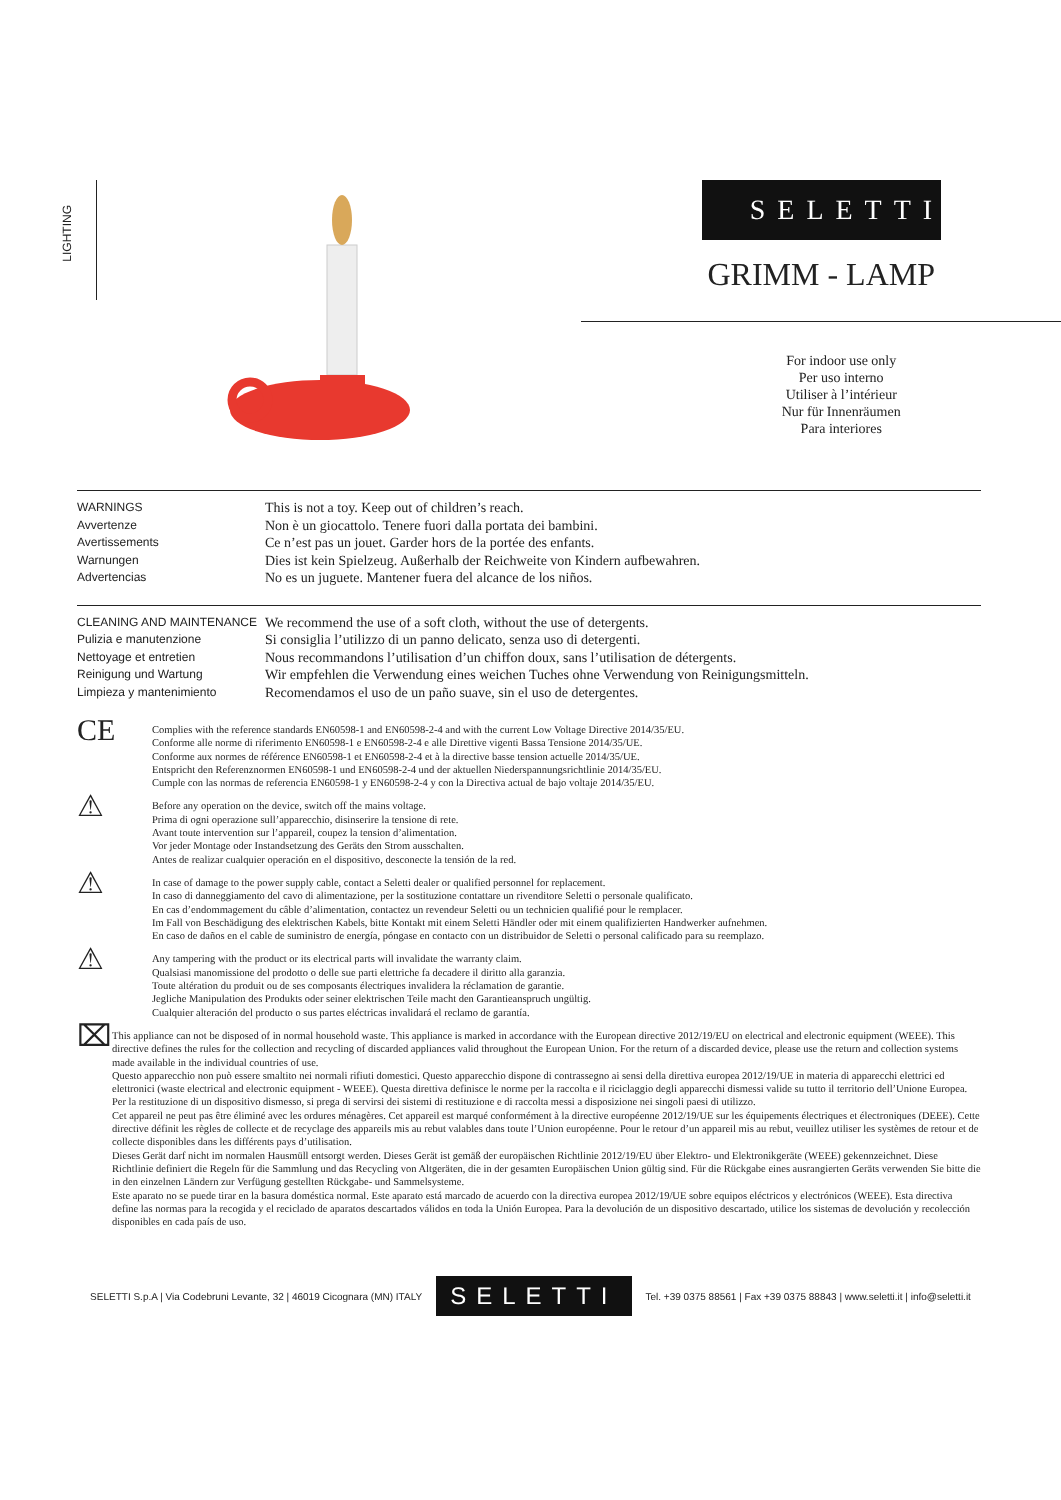LIGHTING
SELETTI
GRIMM - LAMP
For indoor use only
Per uso interno
Utiliser à l’intérieur
Nur für Innenräumen
Para interiores
WARNINGS
Avvertenze
Avertissements
Warnungen
Advertencias
This is not a toy. Keep out of children’s reach.
Non è un giocattolo. Tenere fuori dalla portata dei bambini.
Ce n’est pas un jouet. Garder hors de la portée des enfants.
Dies ist kein Spielzeug. Außerhalb der Reichweite von Kindern aufbewahren.
No es un juguete. Mantener fuera del alcance de los niños.
CLEANING AND MAINTENANCE
Pulizia e manutenzione
Nettoyage et entretien
Reinigung und Wartung
Limpieza y mantenimiento
We recommend the use of a soft cloth, without the use of detergents.
Si consiglia l’utilizzo di un panno delicato, senza uso di detergenti.
Nous recommandons l’utilisation d’un chiffon doux, sans l’utilisation de détergents.
Wir empfehlen die Verwendung eines weichen Tuches ohne Verwendung von Reinigungsmitteln.
Recomendamos el uso de un paño suave, sin el uso de detergentes.
CE
Complies with the reference standards EN60598-1 and EN60598-2-4 and with the current Low Voltage Directive 2014/35/EU.
Conforme alle norme di riferimento EN60598-1 e EN60598-2-4 e alle Direttive vigenti Bassa Tensione 2014/35/UE.
Conforme aux normes de référence EN60598-1 et EN60598-2-4 et à la directive basse tension actuelle 2014/35/UE.
Entspricht den Referenznormen EN60598-1 und EN60598-2-4 und der aktuellen Niederspannungsrichtlinie 2014/35/EU.
Cumple con las normas de referencia EN60598-1 y EN60598-2-4 y con la Directiva actual de bajo voltaje 2014/35/EU.
⚠
Before any operation on the device, switch off the mains voltage.
Prima di ogni operazione sull’apparecchio, disinserire la tensione di rete.
Avant toute intervention sur l’appareil, coupez la tension d’alimentation.
Vor jeder Montage oder Instandsetzung des Geräts den Strom ausschalten.
Antes de realizar cualquier operación en el dispositivo, desconecte la tensión de la red.
⚠
In case of damage to the power supply cable, contact a Seletti dealer or qualified personnel for replacement.
In caso di danneggiamento del cavo di alimentazione, per la sostituzione contattare un rivenditore Seletti o personale qualificato.
En cas d’endommagement du câble d’alimentation, contactez un revendeur Seletti ou un technicien qualifié pour le remplacer.
Im Fall von Beschädigung des elektrischen Kabels, bitte Kontakt mit einem Seletti Händler oder mit einem qualifizierten Handwerker aufnehmen.
En caso de daños en el cable de suministro de energía, póngase en contacto con un distribuidor de Seletti o personal calificado para su reemplazo.
⚠
Any tampering with the product or its electrical parts will invalidate the warranty claim.
Qualsiasi manomissione del prodotto o delle sue parti elettriche fa decadere il diritto alla garanzia.
Toute altération du produit ou de ses composants électriques invalidera la réclamation de garantie.
Jegliche Manipulation des Produkts oder seiner elektrischen Teile macht den Garantieanspruch ungültig.
Cualquier alteración del producto o sus partes eléctricas invalidará el reclamo de garantía.
⌧
This appliance can not be disposed of in normal household waste. This appliance is marked in accordance with the European directive 2012/19/EU on electrical and electronic equipment (WEEE). This directive defines the rules for the collection and recycling of discarded appliances valid throughout the European Union. For the return of a discarded device, please use the return and collection systems made available in the individual countries of use.
Questo apparecchio non può essere smaltito nei normali rifiuti domestici. Questo apparecchio dispone di contrassegno ai sensi della direttiva europea 2012/19/UE in materia di apparecchi elettrici ed elettronici (waste electrical and electronic equipment - WEEE). Questa direttiva definisce le norme per la raccolta e il riciclaggio degli apparecchi dismessi valide su tutto il territorio dell’Unione Europea. Per la restituzione di un dispositivo dismesso, si prega di servirsi dei sistemi di restituzione e di raccolta messi a disposizione nei singoli paesi di utilizzo.
Cet appareil ne peut pas être éliminé avec les ordures ménagères. Cet appareil est marqué conformément à la directive européenne 2012/19/UE sur les équipements électriques et électroniques (DEEE). Cette directive définit les règles de collecte et de recyclage des appareils mis au rebut valables dans toute l’Union européenne. Pour le retour d’un appareil mis au rebut, veuillez utiliser les systèmes de retour et de collecte disponibles dans les différents pays d’utilisation.
Dieses Gerät darf nicht im normalen Hausmüll entsorgt werden. Dieses Gerät ist gemäß der europäischen Richtlinie 2012/19/EU über Elektro- und Elektronikgeräte (WEEE) gekennzeichnet. Diese Richtlinie definiert die Regeln für die Sammlung und das Recycling von Altgeräten, die in der gesamten Europäischen Union gültig sind. Für die Rückgabe eines ausrangierten Geräts verwenden Sie bitte die in den einzelnen Ländern zur Verfügung gestellten Rückgabe- und Sammelsysteme.
Este aparato no se puede tirar en la basura doméstica normal. Este aparato está marcado de acuerdo con la directiva europea 2012/19/UE sobre equipos eléctricos y electrónicos (WEEE). Esta directiva define las normas para la recogida y el reciclado de aparatos descartados válidos en toda la Unión Europea. Para la devolución de un dispositivo descartado, utilice los sistemas de devolución y recolección disponibles en cada país de uso.
SELETTI S.p.A | Via Codebruni Levante, 32 | 46019 Cicognara (MN) ITALY SELETTI Tel. +39 0375 88561 | Fax +39 0375 88843 | www.seletti.it | info@seletti.it